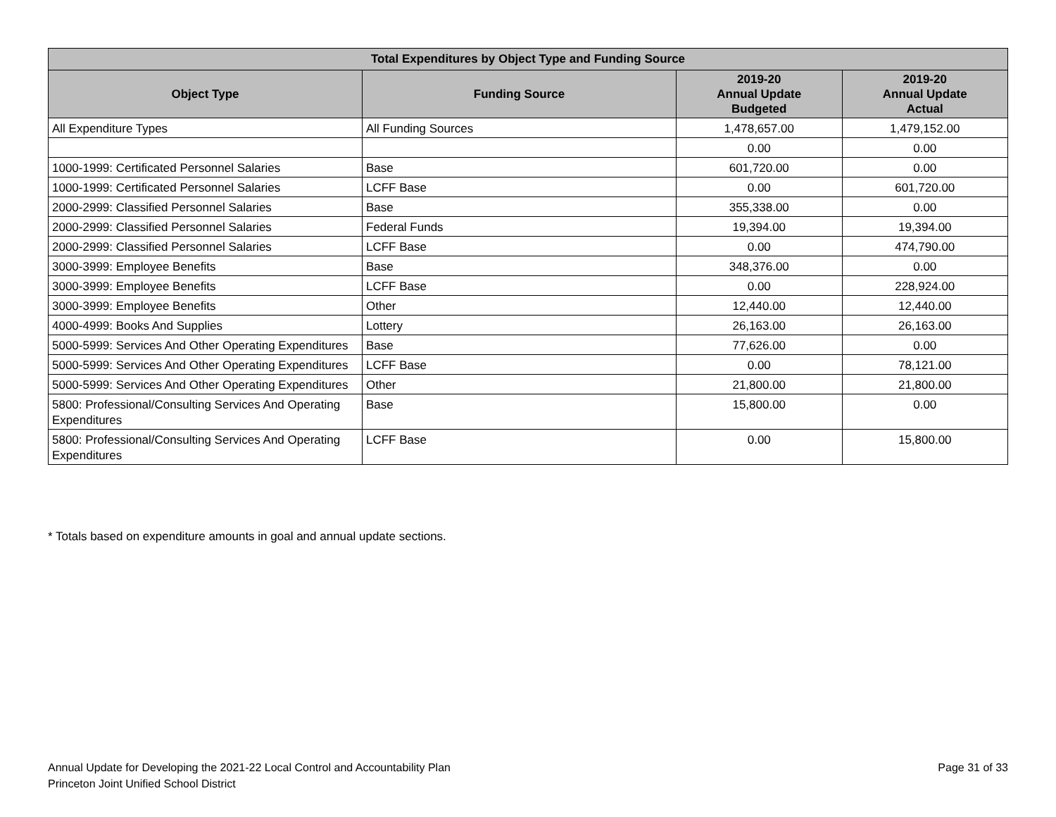| Total Expenditures by Object Type and Funding Source | | | |
| --- | --- | --- | --- |
| Object Type | Funding Source | 2019-20 Annual Update Budgeted | 2019-20 Annual Update Actual |
| All Expenditure Types | All Funding Sources | 1,478,657.00 | 1,479,152.00 |
| | | 0.00 | 0.00 |
| 1000-1999: Certificated Personnel Salaries | Base | 601,720.00 | 0.00 |
| 1000-1999: Certificated Personnel Salaries | LCFF Base | 0.00 | 601,720.00 |
| 2000-2999: Classified Personnel Salaries | Base | 355,338.00 | 0.00 |
| 2000-2999: Classified Personnel Salaries | Federal Funds | 19,394.00 | 19,394.00 |
| 2000-2999: Classified Personnel Salaries | LCFF Base | 0.00 | 474,790.00 |
| 3000-3999: Employee Benefits | Base | 348,376.00 | 0.00 |
| 3000-3999: Employee Benefits | LCFF Base | 0.00 | 228,924.00 |
| 3000-3999: Employee Benefits | Other | 12,440.00 | 12,440.00 |
| 4000-4999: Books And Supplies | Lottery | 26,163.00 | 26,163.00 |
| 5000-5999: Services And Other Operating Expenditures | Base | 77,626.00 | 0.00 |
| 5000-5999: Services And Other Operating Expenditures | LCFF Base | 0.00 | 78,121.00 |
| 5000-5999: Services And Other Operating Expenditures | Other | 21,800.00 | 21,800.00 |
| 5800: Professional/Consulting Services And Operating Expenditures | Base | 15,800.00 | 0.00 |
| 5800: Professional/Consulting Services And Operating Expenditures | LCFF Base | 0.00 | 15,800.00 |
* Totals based on expenditure amounts in goal and annual update sections.
Annual Update for Developing the 2021-22 Local Control and Accountability Plan
Princeton Joint Unified School District
Page 31 of 33